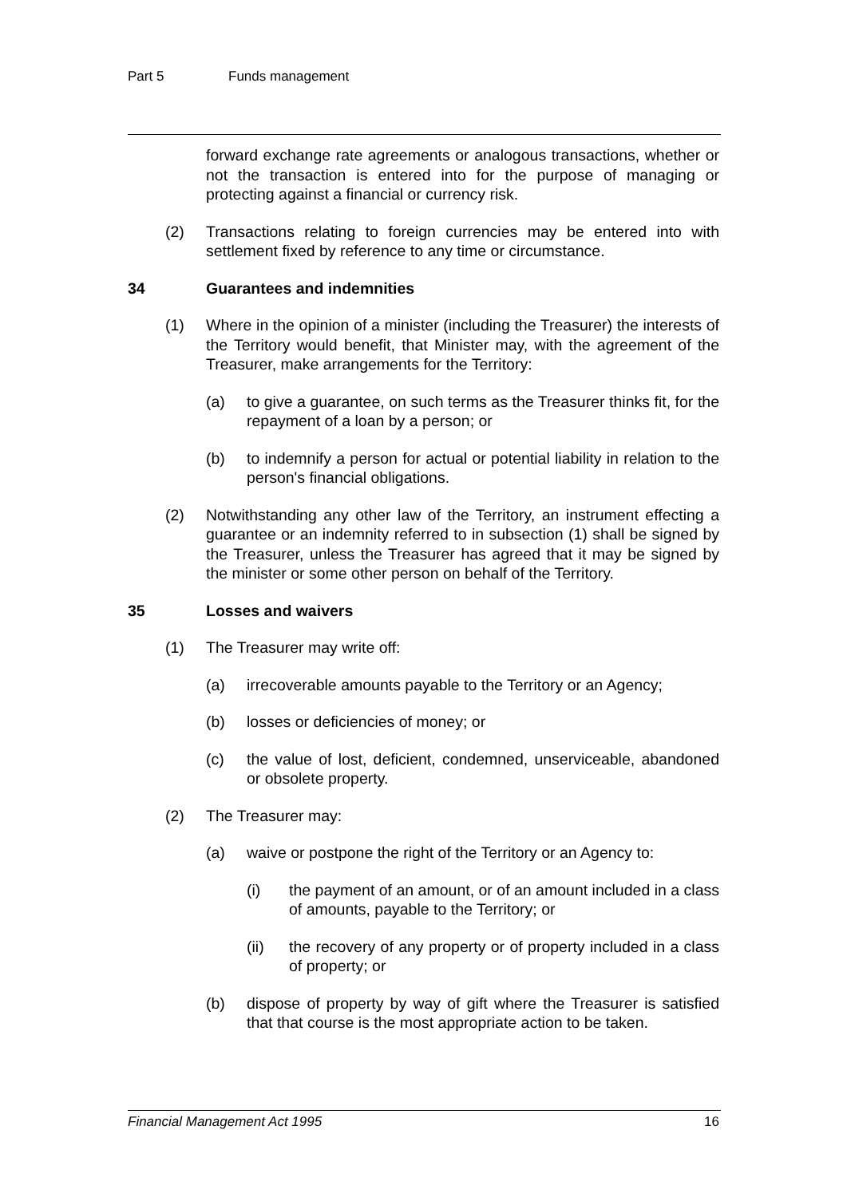Part 5 Funds management
forward exchange rate agreements or analogous transactions, whether or not the transaction is entered into for the purpose of managing or protecting against a financial or currency risk.
(2) Transactions relating to foreign currencies may be entered into with settlement fixed by reference to any time or circumstance.
34 Guarantees and indemnities
(1) Where in the opinion of a minister (including the Treasurer) the interests of the Territory would benefit, that Minister may, with the agreement of the Treasurer, make arrangements for the Territory:
(a) to give a guarantee, on such terms as the Treasurer thinks fit, for the repayment of a loan by a person; or
(b) to indemnify a person for actual or potential liability in relation to the person's financial obligations.
(2) Notwithstanding any other law of the Territory, an instrument effecting a guarantee or an indemnity referred to in subsection (1) shall be signed by the Treasurer, unless the Treasurer has agreed that it may be signed by the minister or some other person on behalf of the Territory.
35 Losses and waivers
(1) The Treasurer may write off:
(a) irrecoverable amounts payable to the Territory or an Agency;
(b) losses or deficiencies of money; or
(c) the value of lost, deficient, condemned, unserviceable, abandoned or obsolete property.
(2) The Treasurer may:
(a) waive or postpone the right of the Territory or an Agency to:
(i) the payment of an amount, or of an amount included in a class of amounts, payable to the Territory; or
(ii) the recovery of any property or of property included in a class of property; or
(b) dispose of property by way of gift where the Treasurer is satisfied that that course is the most appropriate action to be taken.
Financial Management Act 1995 16